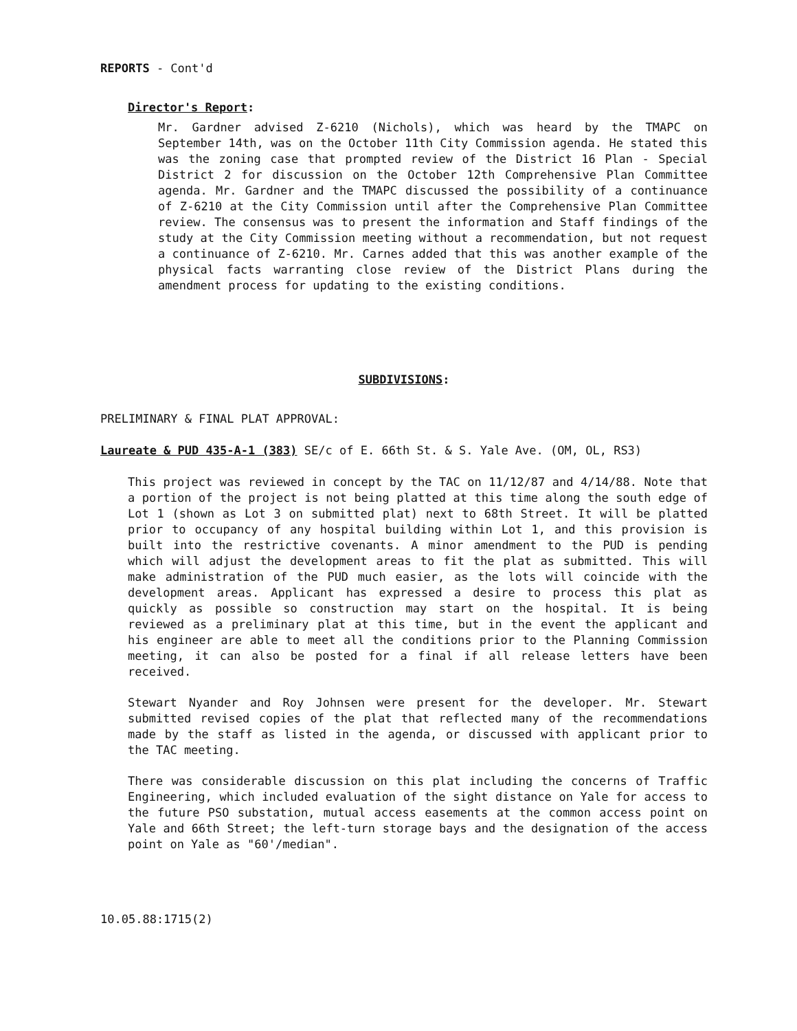REPORTS - Cont'd
Director's Report:
Mr. Gardner advised Z-6210 (Nichols), which was heard by the TMAPC on September 14th, was on the October 11th City Commission agenda. He stated this was the zoning case that prompted review of the District 16 Plan - Special District 2 for discussion on the October 12th Comprehensive Plan Committee agenda. Mr. Gardner and the TMAPC discussed the possibility of a continuance of Z-6210 at the City Commission until after the Comprehensive Plan Committee review. The consensus was to present the information and Staff findings of the study at the City Commission meeting without a recommendation, but not request a continuance of Z-6210. Mr. Carnes added that this was another example of the physical facts warranting close review of the District Plans during the amendment process for updating to the existing conditions.
SUBDIVISIONS:
PRELIMINARY & FINAL PLAT APPROVAL:
Laureate & PUD 435-A-1 (383) SE/c of E. 66th St. & S. Yale Ave. (OM, OL, RS3)
This project was reviewed in concept by the TAC on 11/12/87 and 4/14/88. Note that a portion of the project is not being platted at this time along the south edge of Lot 1 (shown as Lot 3 on submitted plat) next to 68th Street. It will be platted prior to occupancy of any hospital building within Lot 1, and this provision is built into the restrictive covenants. A minor amendment to the PUD is pending which will adjust the development areas to fit the plat as submitted. This will make administration of the PUD much easier, as the lots will coincide with the development areas. Applicant has expressed a desire to process this plat as quickly as possible so construction may start on the hospital. It is being reviewed as a preliminary plat at this time, but in the event the applicant and his engineer are able to meet all the conditions prior to the Planning Commission meeting, it can also be posted for a final if all release letters have been received.
Stewart Nyander and Roy Johnsen were present for the developer. Mr. Stewart submitted revised copies of the plat that reflected many of the recommendations made by the staff as listed in the agenda, or discussed with applicant prior to the TAC meeting.
There was considerable discussion on this plat including the concerns of Traffic Engineering, which included evaluation of the sight distance on Yale for access to the future PSO substation, mutual access easements at the common access point on Yale and 66th Street; the left-turn storage bays and the designation of the access point on Yale as "60'/median".
10.05.88:1715(2)